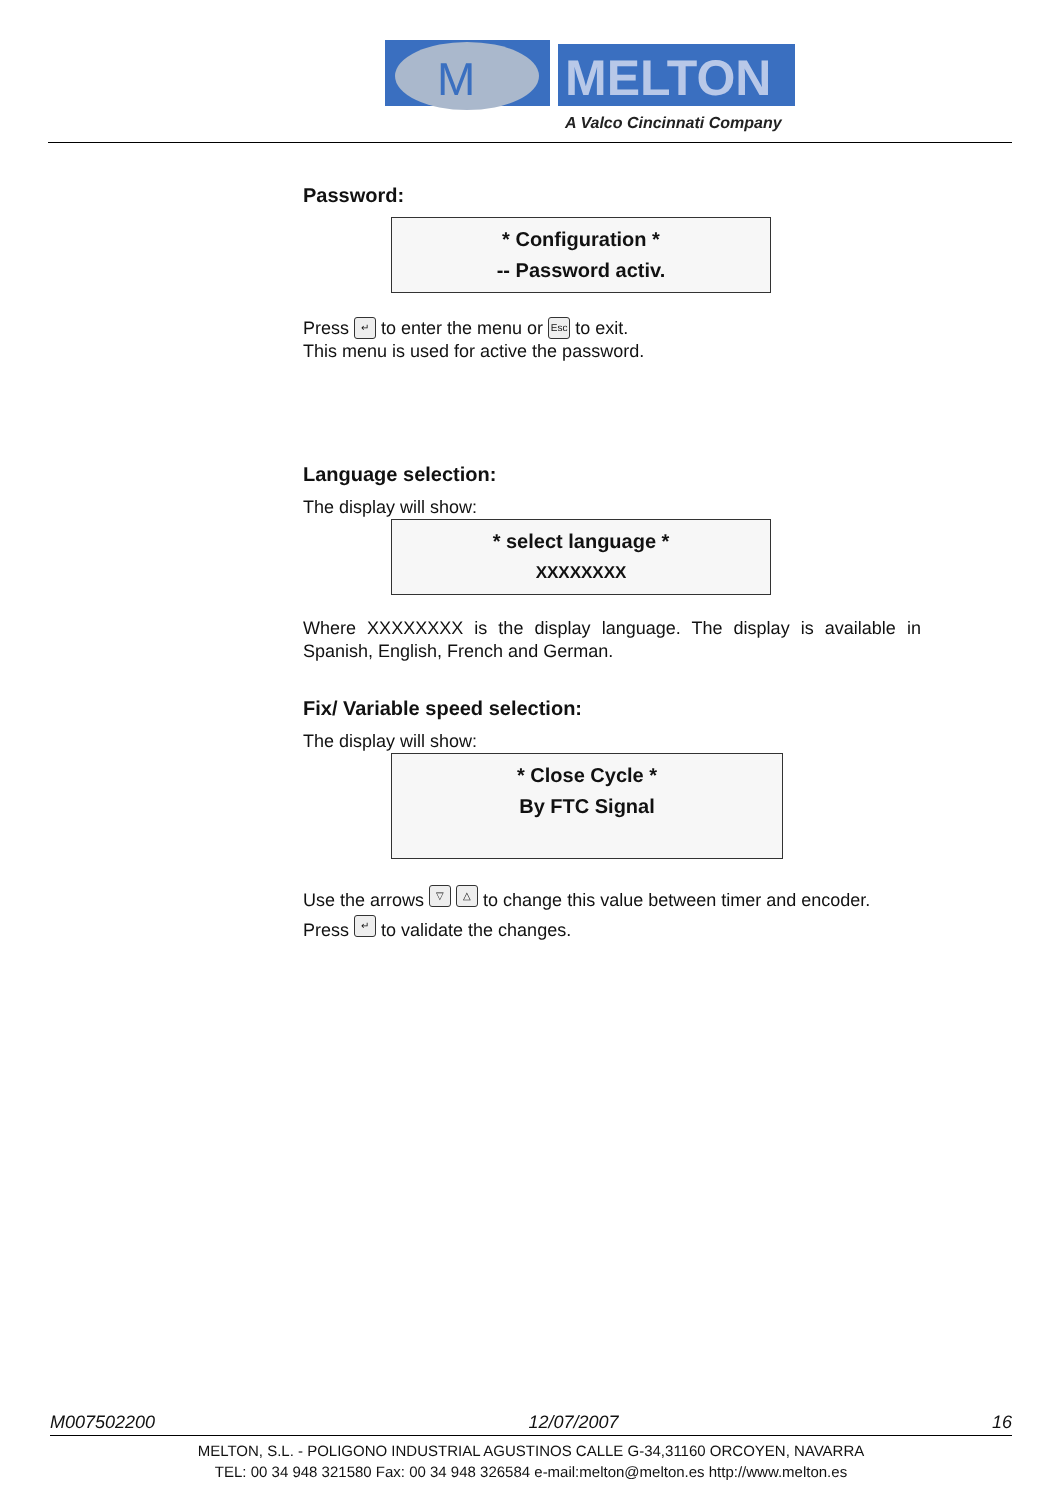M
MELTON
A Valco Cincinnati Company
Password:
* Configuration *
-- Password activ.
Press ↵ to enter the menu or Esc to exit.
This menu is used for active the password.
Language selection:
The display will show:
* select language *
XXXXXXXX
Where XXXXXXXX is the display language. The display is available in Spanish, English, French and German.
Fix/ Variable speed selection:
The display will show:
* Close Cycle *
By FTC Signal
Use the arrows ▽ △ to change this value between timer and encoder.
Press ↵ to validate the changes.
M007502200 12/07/2007 16
MELTON, S.L. - POLIGONO INDUSTRIAL AGUSTINOS CALLE G-34,31160 ORCOYEN, NAVARRA
TEL: 00 34 948 321580 Fax: 00 34 948 326584 e-mail:melton@melton.es http://www.melton.es